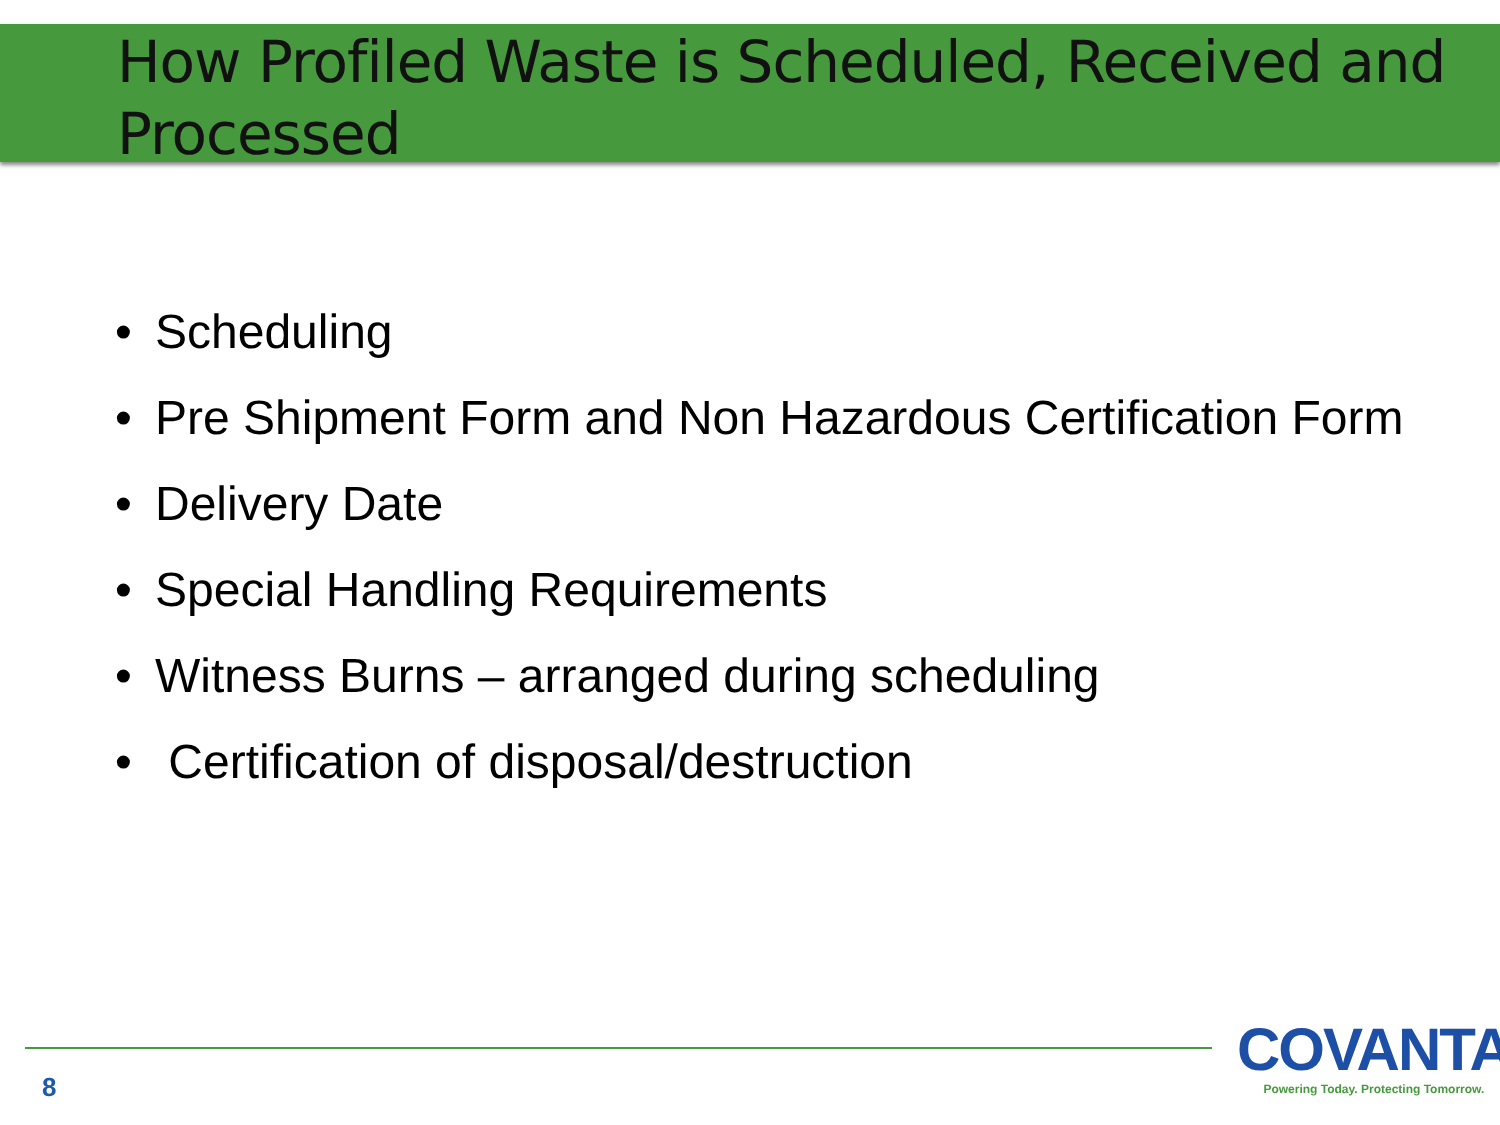How Profiled Waste is Scheduled, Received and Processed
• Scheduling
• Pre Shipment Form and Non Hazardous Certification Form
• Delivery Date
• Special Handling Requirements
• Witness Burns – arranged during scheduling
• Certification of disposal/destruction
8
COVANTA
Powering Today. Protecting Tomorrow.